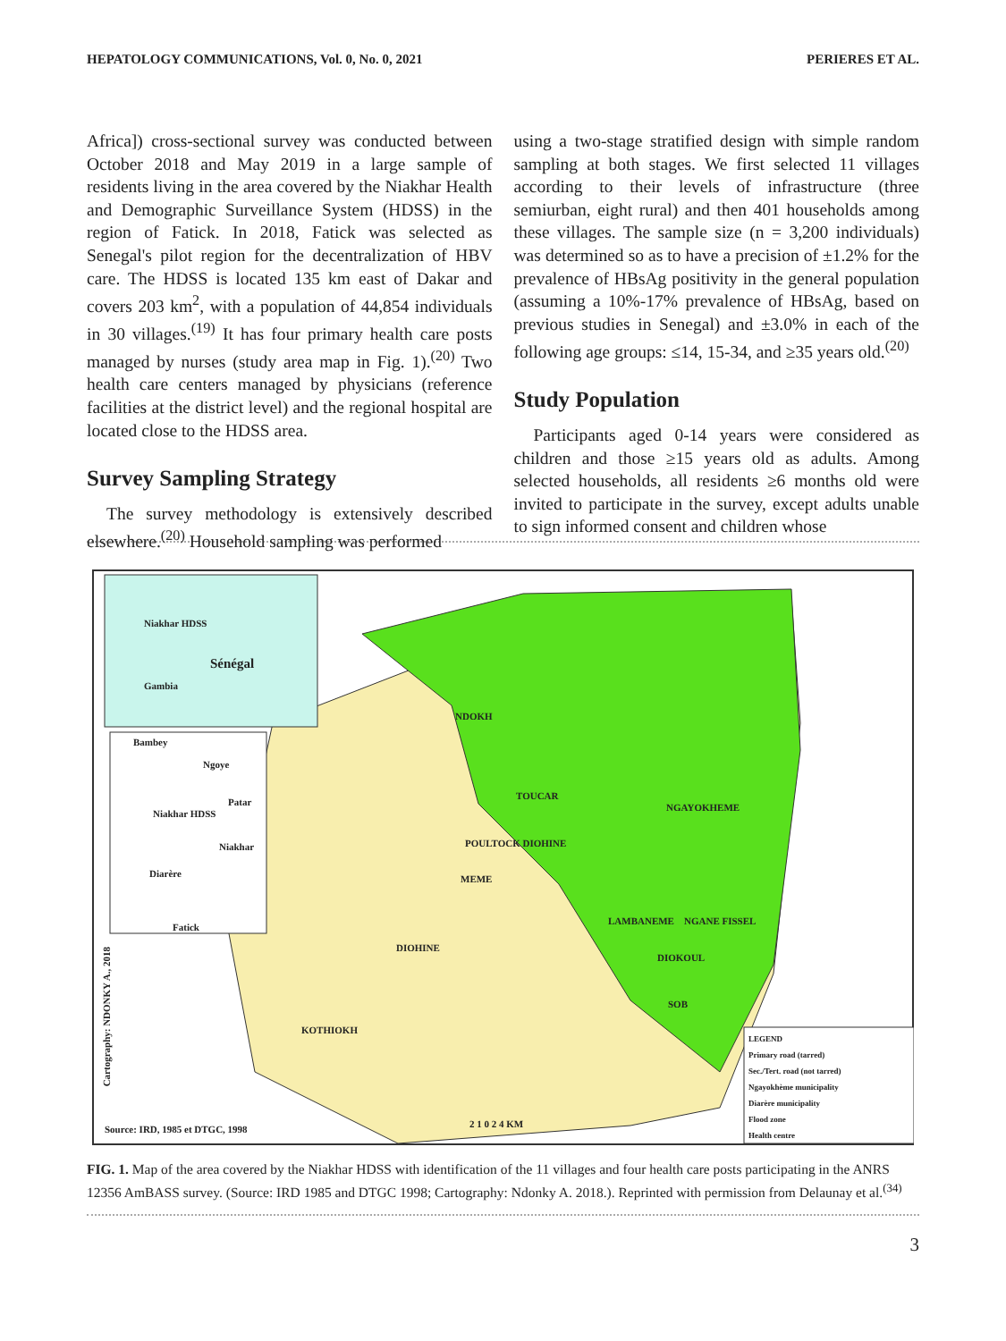HEPATOLOGY COMMUNICATIONS, Vol. 0, No. 0, 2021 PERIERES ET AL.
Africa]) cross-sectional survey was conducted between October 2018 and May 2019 in a large sample of residents living in the area covered by the Niakhar Health and Demographic Surveillance System (HDSS) in the region of Fatick. In 2018, Fatick was selected as Senegal's pilot region for the decentralization of HBV care. The HDSS is located 135 km east of Dakar and covers 203 km<sup>2</sup>, with a population of 44,854 individuals in 30 villages.<sup>(19)</sup> It has four primary health care posts managed by nurses (study area map in Fig. 1).<sup>(20)</sup> Two health care centers managed by physicians (reference facilities at the district level) and the regional hospital are located close to the HDSS area.
Survey Sampling Strategy
The survey methodology is extensively described elsewhere.<sup>(20)</sup> Household sampling was performed
using a two-stage stratified design with simple random sampling at both stages. We first selected 11 villages according to their levels of infrastructure (three semiurban, eight rural) and then 401 households among these villages. The sample size (n = 3,200 individuals) was determined so as to have a precision of ±1.2% for the prevalence of HBsAg positivity in the general population (assuming a 10%-17% prevalence of HBsAg, based on previous studies in Senegal) and ±3.0% in each of the following age groups: ≤14, 15-34, and ≥35 years old.<sup>(20)</sup>
Study Population
Participants aged 0-14 years were considered as children and those ≥15 years old as adults. Among selected households, all residents ≥6 months old were invited to participate in the survey, except adults unable to sign informed consent and children whose
Niakhar HDSS
Sénégal
Gambia
Bambey
Ngoye
Patar
Niakhar HDSS
Niakhar
Diarère
Fatick
NDOKH
TOUCAR
NGAYOKHEME
POULTOCK DIOHINE
MEME
LAMBANEME NGANE FISSEL
DIOHINE
DIOKOUL
SOB
KOTHIOKH
Cartography: NDONKY A., 2018
Source: IRD, 1985 et DTGC, 1998 2 1 0 2 4 KM
LEGEND
Primary road (tarred)
Sec./Tert. road (not tarred)
Ngayokhème municipality
Diarère municipality
Flood zone
Health centre
FIG. 1. Map of the area covered by the Niakhar HDSS with identification of the 11 villages and four health care posts participating in the ANRS 12356 AmBASS survey. (Source: IRD 1985 and DTGC 1998; Cartography: Ndonky A. 2018.). Reprinted with permission from Delaunay et al.<sup>(34)</sup>
3